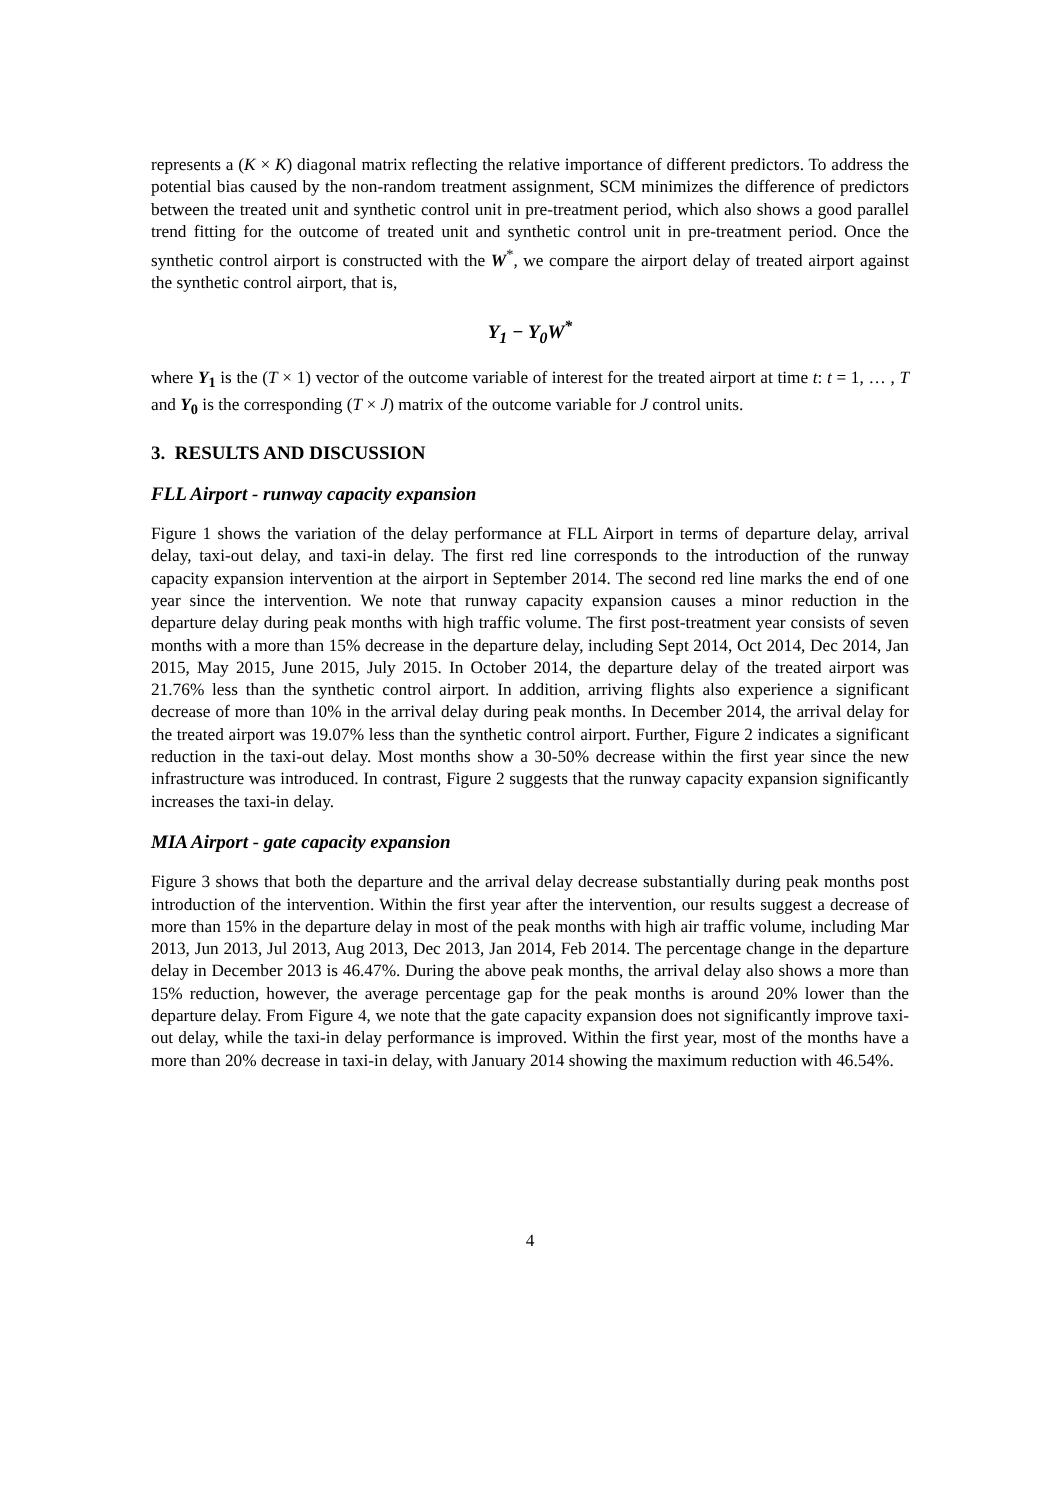represents a (K × K) diagonal matrix reflecting the relative importance of different predictors. To address the potential bias caused by the non-random treatment assignment, SCM minimizes the difference of predictors between the treated unit and synthetic control unit in pre-treatment period, which also shows a good parallel trend fitting for the outcome of treated unit and synthetic control unit in pre-treatment period. Once the synthetic control airport is constructed with the W<sup>*</sup>, we compare the airport delay of treated airport against the synthetic control airport, that is,
Y<sub>1</sub> − Y<sub>0</sub>W<sup>*</sup>
where Y<sub>1</sub> is the (T × 1) vector of the outcome variable of interest for the treated airport at time t: t = 1, … , T and Y<sub>0</sub> is the corresponding (T × J) matrix of the outcome variable for J control units.
3. RESULTS AND DISCUSSION
FLL Airport - runway capacity expansion
Figure 1 shows the variation of the delay performance at FLL Airport in terms of departure delay, arrival delay, taxi-out delay, and taxi-in delay. The first red line corresponds to the introduction of the runway capacity expansion intervention at the airport in September 2014. The second red line marks the end of one year since the intervention. We note that runway capacity expansion causes a minor reduction in the departure delay during peak months with high traffic volume. The first post-treatment year consists of seven months with a more than 15% decrease in the departure delay, including Sept 2014, Oct 2014, Dec 2014, Jan 2015, May 2015, June 2015, July 2015. In October 2014, the departure delay of the treated airport was 21.76% less than the synthetic control airport. In addition, arriving flights also experience a significant decrease of more than 10% in the arrival delay during peak months. In December 2014, the arrival delay for the treated airport was 19.07% less than the synthetic control airport. Further, Figure 2 indicates a significant reduction in the taxi-out delay. Most months show a 30-50% decrease within the first year since the new infrastructure was introduced. In contrast, Figure 2 suggests that the runway capacity expansion significantly increases the taxi-in delay.
MIA Airport - gate capacity expansion
Figure 3 shows that both the departure and the arrival delay decrease substantially during peak months post introduction of the intervention. Within the first year after the intervention, our results suggest a decrease of more than 15% in the departure delay in most of the peak months with high air traffic volume, including Mar 2013, Jun 2013, Jul 2013, Aug 2013, Dec 2013, Jan 2014, Feb 2014. The percentage change in the departure delay in December 2013 is 46.47%. During the above peak months, the arrival delay also shows a more than 15% reduction, however, the average percentage gap for the peak months is around 20% lower than the departure delay. From Figure 4, we note that the gate capacity expansion does not significantly improve taxi-out delay, while the taxi-in delay performance is improved. Within the first year, most of the months have a more than 20% decrease in taxi-in delay, with January 2014 showing the maximum reduction with 46.54%.
4